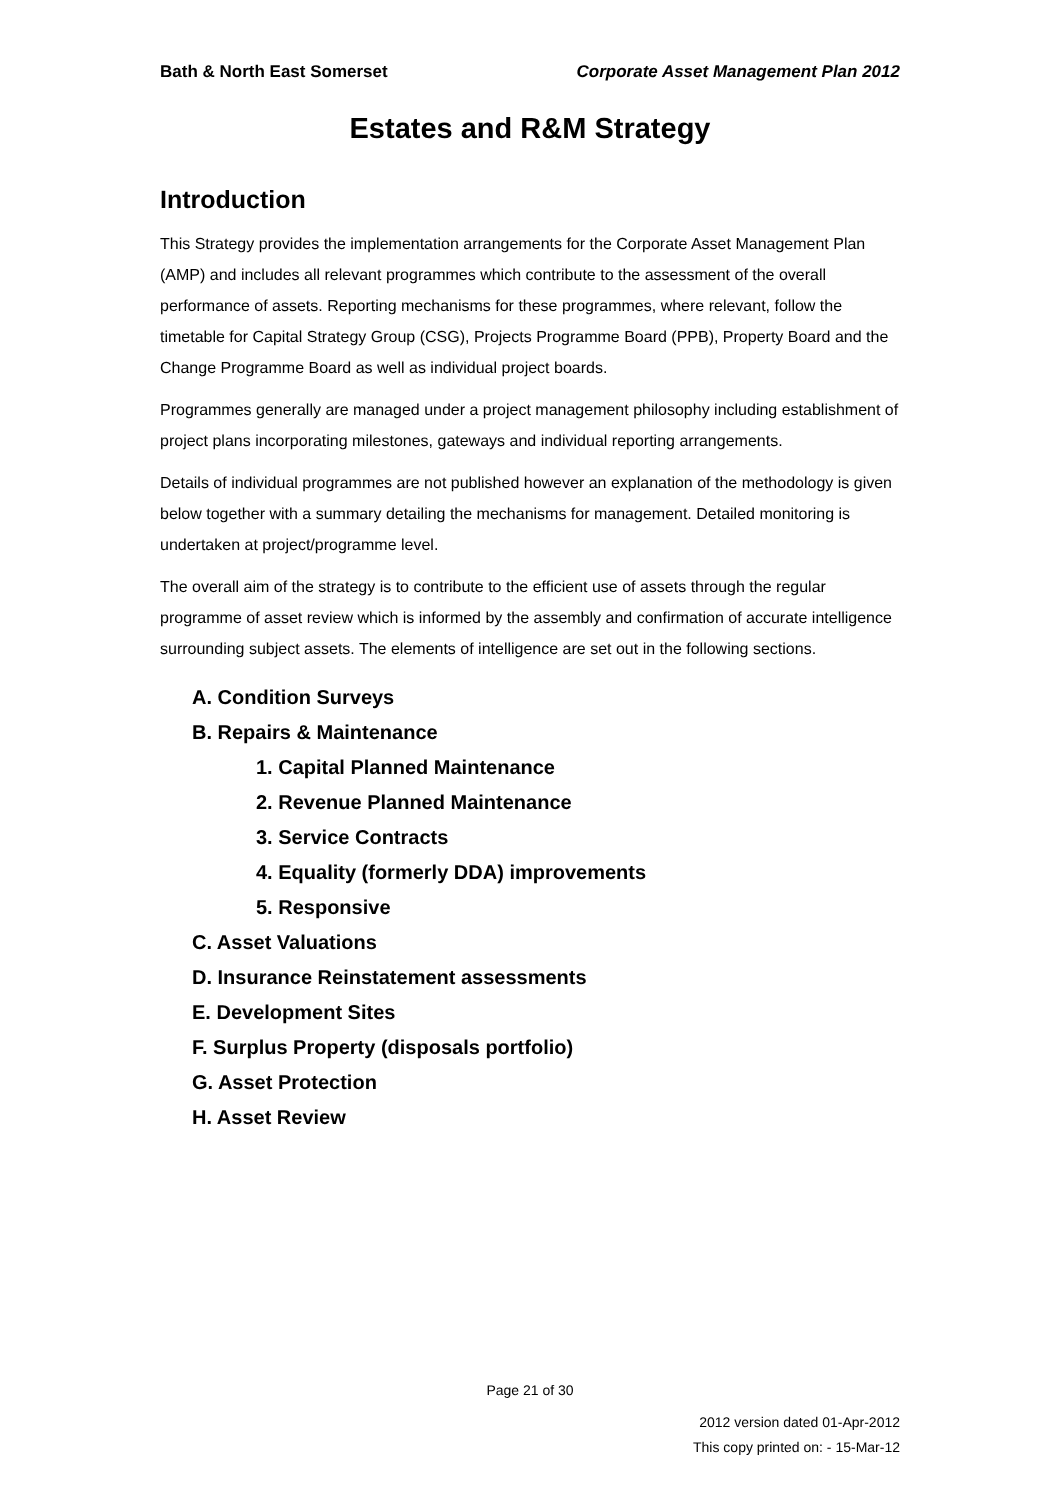Bath & North East Somerset Corporate Asset Management Plan 2012
Estates and R&M Strategy
Introduction
This Strategy provides the implementation arrangements for the Corporate Asset Management Plan (AMP) and includes all relevant programmes which contribute to the assessment of the overall performance of assets. Reporting mechanisms for these programmes, where relevant, follow the timetable for Capital Strategy Group (CSG), Projects Programme Board (PPB), Property Board and the Change Programme Board as well as individual project boards.
Programmes generally are managed under a project management philosophy including establishment of project plans incorporating milestones, gateways and individual reporting arrangements.
Details of individual programmes are not published however an explanation of the methodology is given below together with a summary detailing the mechanisms for management. Detailed monitoring is undertaken at project/programme level.
The overall aim of the strategy is to contribute to the efficient use of assets through the regular programme of asset review which is informed by the assembly and confirmation of accurate intelligence surrounding subject assets. The elements of intelligence are set out in the following sections.
A. Condition Surveys
B. Repairs & Maintenance
1. Capital Planned Maintenance
2. Revenue Planned Maintenance
3. Service Contracts
4. Equality (formerly DDA) improvements
5. Responsive
C. Asset Valuations
D. Insurance Reinstatement assessments
E. Development Sites
F. Surplus Property (disposals portfolio)
G. Asset Protection
H. Asset Review
Page 21 of 30
2012 version dated 01-Apr-2012
This copy printed on: - 15-Mar-12